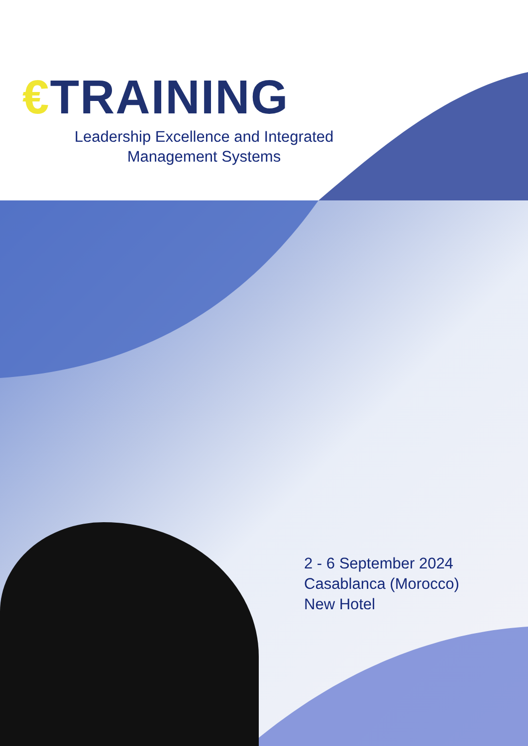€TRAINING
Leadership Excellence and Integrated Management Systems
2 - 6 September 2024
Casablanca (Morocco)
New Hotel